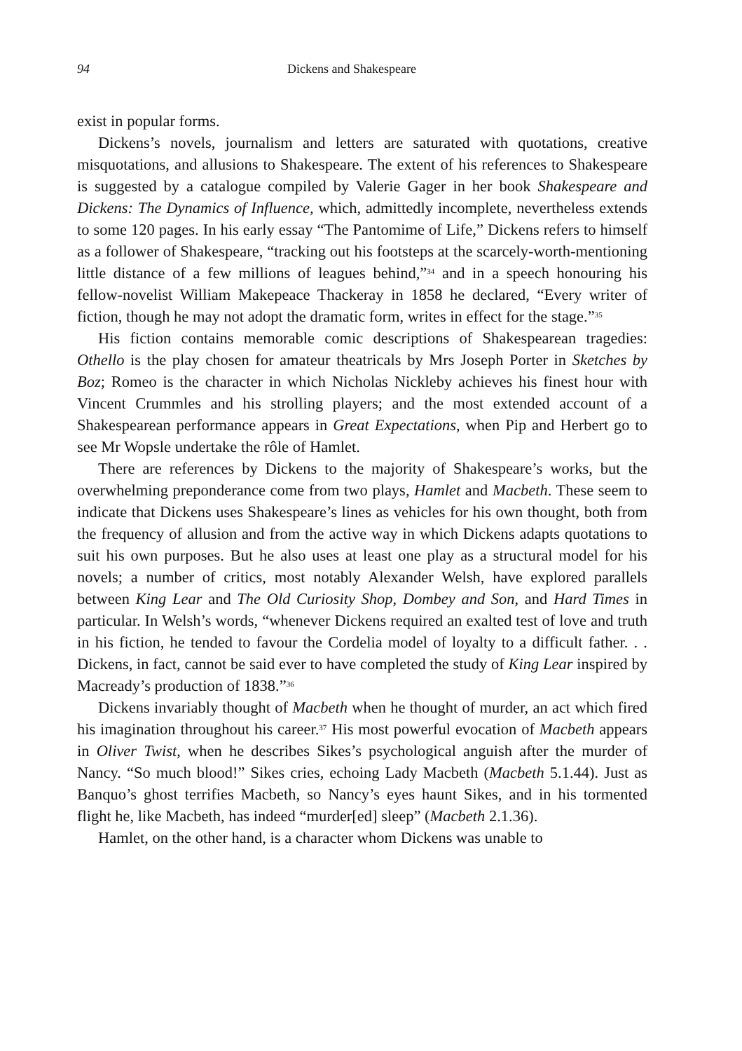94 Dickens and Shakespeare
exist in popular forms.
Dickens’s novels, journalism and letters are saturated with quotations, creative misquotations, and allusions to Shakespeare. The extent of his references to Shakespeare is suggested by a catalogue compiled by Valerie Gager in her book Shakespeare and Dickens: The Dynamics of Influence, which, admittedly incomplete, nevertheless extends to some 120 pages. In his early essay “The Pantomime of Life,” Dickens refers to himself as a follower of Shakespeare, “tracking out his footsteps at the scarcely-worth-mentioning little distance of a few millions of leagues behind,”<sup>34</sup> and in a speech honouring his fellow-novelist William Makepeace Thackeray in 1858 he declared, “Every writer of fiction, though he may not adopt the dramatic form, writes in effect for the stage.”<sup>35</sup>
His fiction contains memorable comic descriptions of Shakespearean tragedies: Othello is the play chosen for amateur theatricals by Mrs Joseph Porter in Sketches by Boz; Romeo is the character in which Nicholas Nickleby achieves his finest hour with Vincent Crummles and his strolling players; and the most extended account of a Shakespearean performance appears in Great Expectations, when Pip and Herbert go to see Mr Wopsle undertake the rôle of Hamlet.
There are references by Dickens to the majority of Shakespeare’s works, but the overwhelming preponderance come from two plays, Hamlet and Macbeth. These seem to indicate that Dickens uses Shakespeare’s lines as vehicles for his own thought, both from the frequency of allusion and from the active way in which Dickens adapts quotations to suit his own purposes. But he also uses at least one play as a structural model for his novels; a number of critics, most notably Alexander Welsh, have explored parallels between King Lear and The Old Curiosity Shop, Dombey and Son, and Hard Times in particular. In Welsh’s words, “whenever Dickens required an exalted test of love and truth in his fiction, he tended to favour the Cordelia model of loyalty to a difficult father. . . Dickens, in fact, cannot be said ever to have completed the study of King Lear inspired by Macready’s production of 1838.”<sup>36</sup>
Dickens invariably thought of Macbeth when he thought of murder, an act which fired his imagination throughout his career.<sup>37</sup> His most powerful evocation of Macbeth appears in Oliver Twist, when he describes Sikes’s psychological anguish after the murder of Nancy. “So much blood!” Sikes cries, echoing Lady Macbeth (Macbeth 5.1.44). Just as Banquo’s ghost terrifies Macbeth, so Nancy’s eyes haunt Sikes, and in his tormented flight he, like Macbeth, has indeed “murder[ed] sleep” (Macbeth 2.1.36).
Hamlet, on the other hand, is a character whom Dickens was unable to